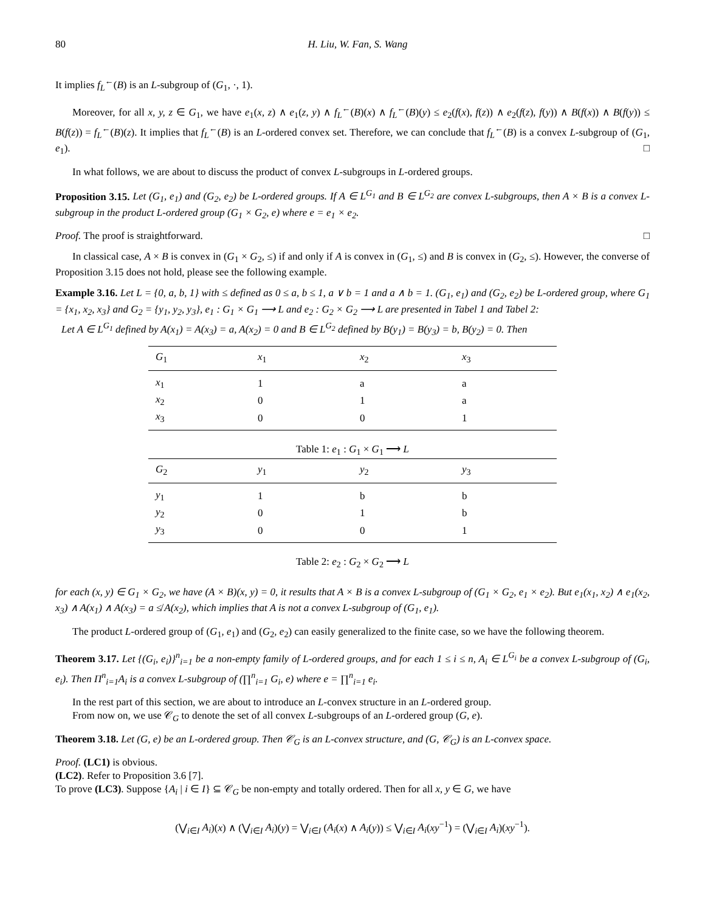80 H. Liu, W. Fan, S. Wang
It implies f<sub>L</sub><sup>←</sup>(B) is an L-subgroup of (G<sub>1</sub>, ·, 1).
Moreover, for all x, y, z ∈ G<sub>1</sub>, we have e<sub>1</sub>(x, z) ∧ e<sub>1</sub>(z, y) ∧ f<sub>L</sub><sup>←</sup>(B)(x) ∧ f<sub>L</sub><sup>←</sup>(B)(y) ≤ e<sub>2</sub>(f(x), f(z)) ∧ e<sub>2</sub>(f(z), f(y)) ∧ B(f(x)) ∧ B(f(y)) ≤ B(f(z)) = f<sub>L</sub><sup>←</sup>(B)(z). It implies that f<sub>L</sub><sup>←</sup>(B) is an L-ordered convex set. Therefore, we can conclude that f<sub>L</sub><sup>←</sup>(B) is a convex L-subgroup of (G<sub>1</sub>, e<sub>1</sub>). □
In what follows, we are about to discuss the product of convex L-subgroups in L-ordered groups.
Proposition 3.15. Let (G<sub>1</sub>, e<sub>1</sub>) and (G<sub>2</sub>, e<sub>2</sub>) be L-ordered groups. If A ∈ L<sup>G<sub>1</sub></sup> and B ∈ L<sup>G<sub>2</sub></sup> are convex L-subgroups, then A × B is a convex L-subgroup in the product L-ordered group (G<sub>1</sub> × G<sub>2</sub>, e) where e = e<sub>1</sub> × e<sub>2</sub>.
Proof. The proof is straightforward. □
In classical case, A × B is convex in (G<sub>1</sub> × G<sub>2</sub>, ≤) if and only if A is convex in (G<sub>1</sub>, ≤) and B is convex in (G<sub>2</sub>, ≤). However, the converse of Proposition 3.15 does not hold, please see the following example.
Example 3.16. Let L = {0, a, b, 1} with ≤ defined as 0 ≤ a, b ≤ 1, a ∨ b = 1 and a ∧ b = 1. (G<sub>1</sub>, e<sub>1</sub>) and (G<sub>2</sub>, e<sub>2</sub>) be L-ordered group, where G<sub>1</sub> = {x<sub>1</sub>, x<sub>2</sub>, x<sub>3</sub>} and G<sub>2</sub> = {y<sub>1</sub>, y<sub>2</sub>, y<sub>3</sub>}, e<sub>1</sub> : G<sub>1</sub> × G<sub>1</sub> ⟶ L and e<sub>2</sub> : G<sub>2</sub> × G<sub>2</sub> ⟶ L are presented in Tabel 1 and Tabel 2:
Let A ∈ L<sup>G<sub>1</sub></sup> defined by A(x<sub>1</sub>) = A(x<sub>3</sub>) = a, A(x<sub>2</sub>) = 0 and B ∈ L<sup>G<sub>2</sub></sup> defined by B(y<sub>1</sub>) = B(y<sub>3</sub>) = b, B(y<sub>2</sub>) = 0. Then
| G<sub>1</sub> | x<sub>1</sub> | x<sub>2</sub> | x<sub>3</sub> |
| --- | --- | --- | --- |
| x<sub>1</sub> | 1 | a | a |
| x<sub>2</sub> | 0 | 1 | a |
| x<sub>3</sub> | 0 | 0 | 1 |
Table 1: e<sub>1</sub> : G<sub>1</sub> × G<sub>1</sub> ⟶ L
| G<sub>2</sub> | y<sub>1</sub> | y<sub>2</sub> | y<sub>3</sub> |
| --- | --- | --- | --- |
| y<sub>1</sub> | 1 | b | b |
| y<sub>2</sub> | 0 | 1 | b |
| y<sub>3</sub> | 0 | 0 | 1 |
Table 2: e<sub>2</sub> : G<sub>2</sub> × G<sub>2</sub> ⟶ L
for each (x, y) ∈ G<sub>1</sub> × G<sub>2</sub>, we have (A × B)(x, y) = 0, it results that A × B is a convex L-subgroup of (G<sub>1</sub> × G<sub>2</sub>, e<sub>1</sub> × e<sub>2</sub>). But e<sub>1</sub>(x<sub>1</sub>, x<sub>2</sub>) ∧ e<sub>1</sub>(x<sub>2</sub>, x<sub>3</sub>) ∧ A(x<sub>1</sub>) ∧ A(x<sub>3</sub>) = a ≰ A(x<sub>2</sub>), which implies that A is not a convex L-subgroup of (G<sub>1</sub>, e<sub>1</sub>).
The product L-ordered group of (G<sub>1</sub>, e<sub>1</sub>) and (G<sub>2</sub>, e<sub>2</sub>) can easily generalized to the finite case, so we have the following theorem.
Theorem 3.17. Let {(G<sub>i</sub>, e<sub>i</sub>)}<sup>n</sup><sub>i=1</sub> be a non-empty family of L-ordered groups, and for each 1 ≤ i ≤ n, A<sub>i</sub> ∈ L<sup>G<sub>i</sub></sup> be a convex L-subgroup of (G<sub>i</sub>, e<sub>i</sub>). Then Π<sup>n</sup><sub>i=1</sub>A<sub>i</sub> is a convex L-subgroup of (∏<sup>n</sup><sub>i=1</sub> G<sub>i</sub>, e) where e = ∏<sup>n</sup><sub>i=1</sub> e<sub>i</sub>.
In the rest part of this section, we are about to introduce an L-convex structure in an L-ordered group.
From now on, we use 𝒞<sub>G</sub> to denote the set of all convex L-subgroups of an L-ordered group (G, e).
Theorem 3.18. Let (G, e) be an L-ordered group. Then 𝒞<sub>G</sub> is an L-convex structure, and (G, 𝒞<sub>G</sub>) is an L-convex space.
Proof. (LC1) is obvious.
(LC2). Refer to Proposition 3.6 [7].
To prove (LC3). Suppose {A<sub>i</sub> | i ∈ I} ⊆ 𝒞<sub>G</sub> be non-empty and totally ordered. Then for all x, y ∈ G, we have
(⋁<sub>i∈I</sub> A<sub>i</sub>)(x) ∧ (⋁<sub>i∈I</sub> A<sub>i</sub>)(y) = ⋁<sub>i∈I</sub> (A<sub>i</sub>(x) ∧ A<sub>i</sub>(y)) ≤ ⋁<sub>i∈I</sub> A<sub>i</sub>(xy<sup>−1</sup>) = (⋁<sub>i∈I</sub> A<sub>i</sub>)(xy<sup>−1</sup>).